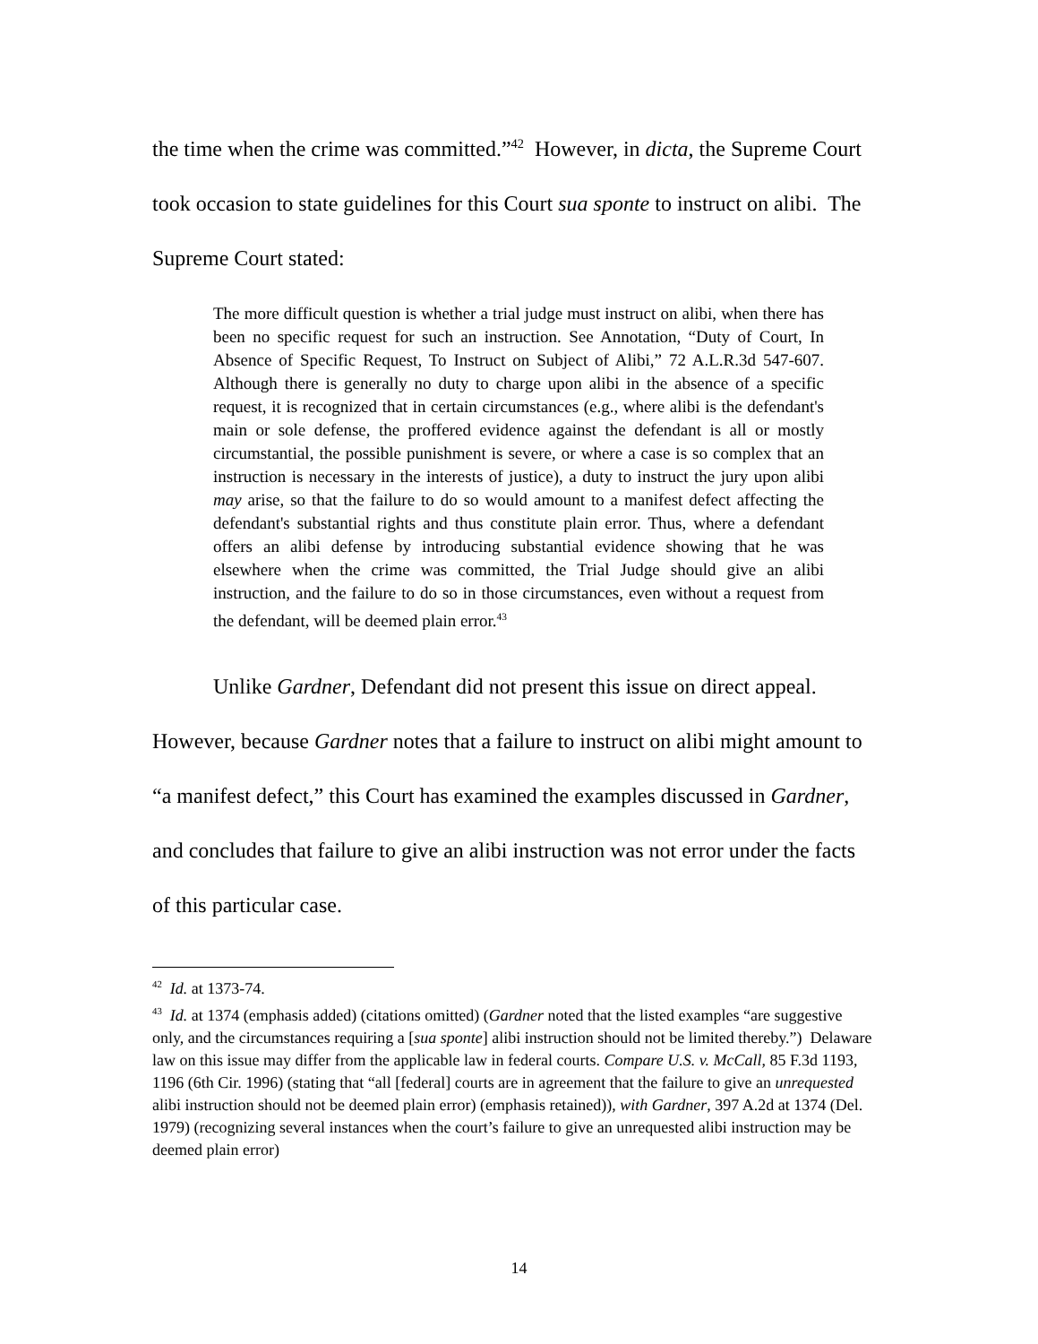the time when the crime was committed.”<sup>42</sup> However, in dicta, the Supreme Court took occasion to state guidelines for this Court sua sponte to instruct on alibi. The Supreme Court stated:
The more difficult question is whether a trial judge must instruct on alibi, when there has been no specific request for such an instruction. See Annotation, “Duty of Court, In Absence of Specific Request, To Instruct on Subject of Alibi,” 72 A.L.R.3d 547-607. Although there is generally no duty to charge upon alibi in the absence of a specific request, it is recognized that in certain circumstances (e.g., where alibi is the defendant's main or sole defense, the proffered evidence against the defendant is all or mostly circumstantial, the possible punishment is severe, or where a case is so complex that an instruction is necessary in the interests of justice), a duty to instruct the jury upon alibi may arise, so that the failure to do so would amount to a manifest defect affecting the defendant's substantial rights and thus constitute plain error. Thus, where a defendant offers an alibi defense by introducing substantial evidence showing that he was elsewhere when the crime was committed, the Trial Judge should give an alibi instruction, and the failure to do so in those circumstances, even without a request from the defendant, will be deemed plain error.<sup>43</sup>
Unlike Gardner, Defendant did not present this issue on direct appeal.
However, because Gardner notes that a failure to instruct on alibi might amount to “a manifest defect,” this Court has examined the examples discussed in Gardner, and concludes that failure to give an alibi instruction was not error under the facts of this particular case.
<sup>42</sup> Id. at 1373-74.
<sup>43</sup> Id. at 1374 (emphasis added) (citations omitted) (Gardner noted that the listed examples “are suggestive only, and the circumstances requiring a [sua sponte] alibi instruction should not be limited thereby.”) Delaware law on this issue may differ from the applicable law in federal courts. Compare U.S. v. McCall, 85 F.3d 1193, 1196 (6th Cir. 1996) (stating that “all [federal] courts are in agreement that the failure to give an unrequested alibi instruction should not be deemed plain error) (emphasis retained)), with Gardner, 397 A.2d at 1374 (Del. 1979) (recognizing several instances when the court’s failure to give an unrequested alibi instruction may be deemed plain error)
14